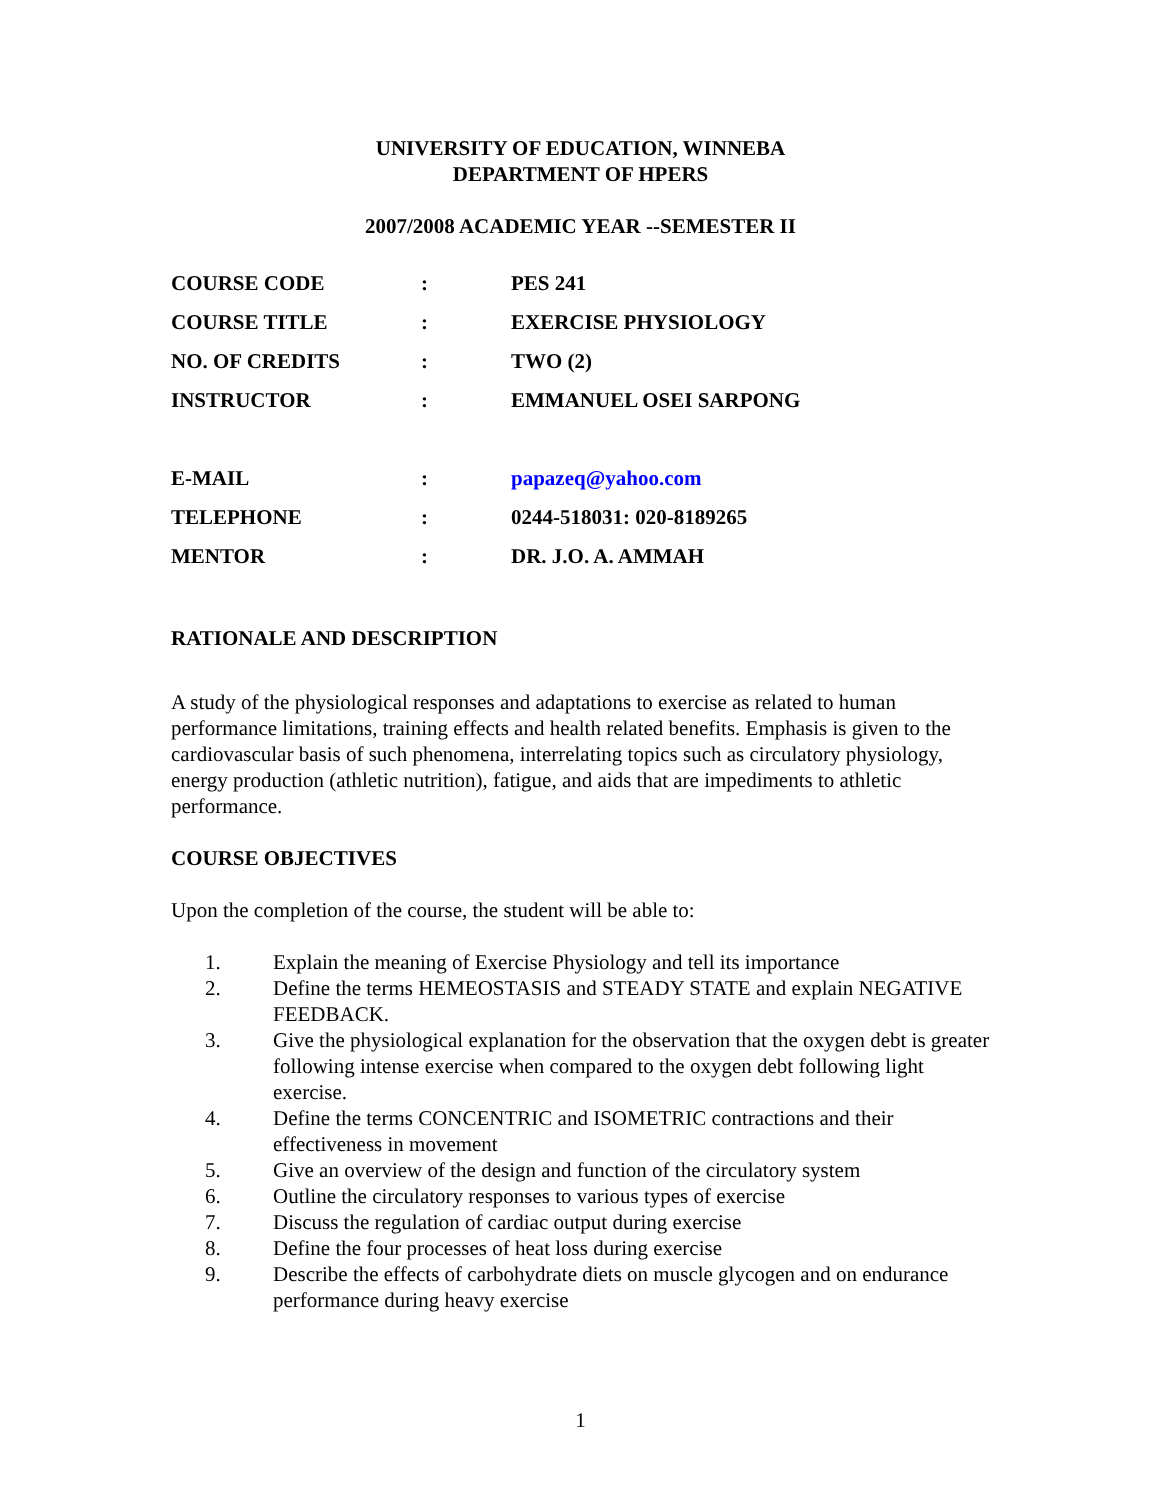UNIVERSITY OF EDUCATION, WINNEBA
DEPARTMENT OF HPERS
2007/2008 ACADEMIC YEAR --SEMESTER II
| COURSE CODE | : | PES 241 |
| COURSE TITLE | : | EXERCISE PHYSIOLOGY |
| NO. OF CREDITS | : | TWO (2) |
| INSTRUCTOR | : | EMMANUEL OSEI SARPONG |
| E-MAIL | : | papazeq@yahoo.com |
| TELEPHONE | : | 0244-518031: 020-8189265 |
| MENTOR | : | DR. J.O. A. AMMAH |
RATIONALE AND DESCRIPTION
A study of the physiological responses and adaptations to exercise as related to human performance limitations, training effects and health related benefits. Emphasis is given to the cardiovascular basis of such phenomena, interrelating topics such as circulatory physiology, energy production (athletic nutrition), fatigue, and aids that are impediments to athletic performance.
COURSE OBJECTIVES
Upon the completion of the course, the student will be able to:
1. Explain the meaning of Exercise Physiology and tell its importance
2. Define the terms HEMEOSTASIS and STEADY STATE and explain NEGATIVE FEEDBACK.
3. Give the physiological explanation for the observation that the oxygen debt is greater following intense exercise when compared to the oxygen debt following light exercise.
4. Define the terms CONCENTRIC and ISOMETRIC contractions and their effectiveness in movement
5. Give an overview of the design and function of the circulatory system
6. Outline the circulatory responses to various types of exercise
7. Discuss the regulation of cardiac output during exercise
8. Define the four processes of heat loss during exercise
9. Describe the effects of carbohydrate diets on muscle glycogen and on endurance performance during heavy exercise
1